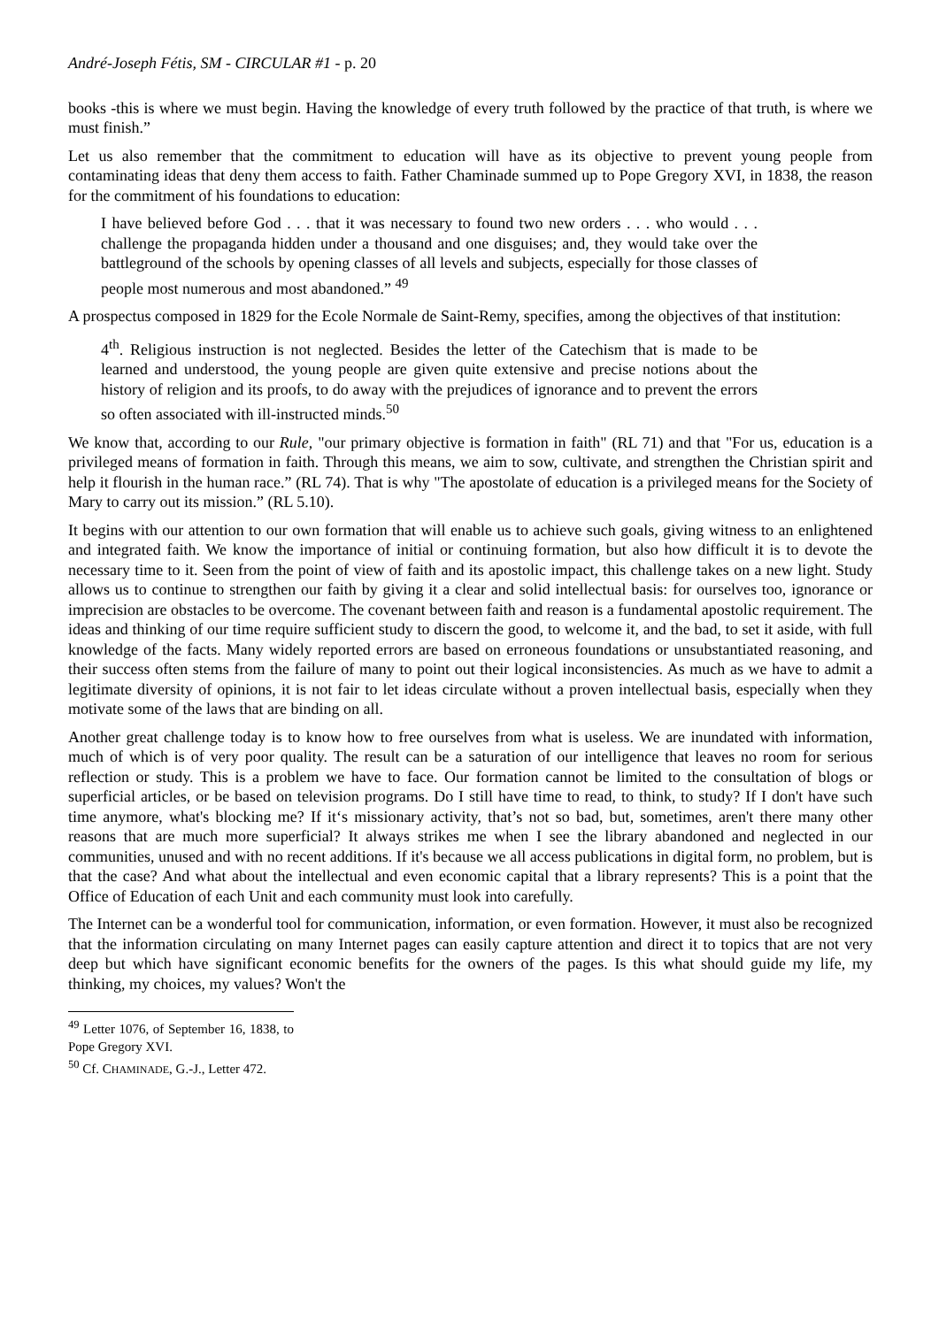André-Joseph Fétis, SM - CIRCULAR #1 - p. 20
books -this is where we must begin. Having the knowledge of every truth followed by the practice of that truth, is where we must finish.”
Let us also remember that the commitment to education will have as its objective to prevent young people from contaminating ideas that deny them access to faith. Father Chaminade summed up to Pope Gregory XVI, in 1838, the reason for the commitment of his foundations to education:
I have believed before God . . . that it was necessary to found two new orders . . . who would . . . challenge the propaganda hidden under a thousand and one disguises; and, they would take over the battleground of the schools by opening classes of all levels and subjects, especially for those classes of people most numerous and most abandoned.” <sup>49</sup>
A prospectus composed in 1829 for the Ecole Normale de Saint-Remy, specifies, among the objectives of that institution:
4<sup>th</sup>. Religious instruction is not neglected. Besides the letter of the Catechism that is made to be learned and understood, the young people are given quite extensive and precise notions about the history of religion and its proofs, to do away with the prejudices of ignorance and to prevent the errors so often associated with ill-instructed minds.<sup>50</sup>
We know that, according to our Rule, "our primary objective is formation in faith" (RL 71) and that "For us, education is a privileged means of formation in faith. Through this means, we aim to sow, cultivate, and strengthen the Christian spirit and help it flourish in the human race.” (RL 74). That is why "The apostolate of education is a privileged means for the Society of Mary to carry out its mission.” (RL 5.10).
It begins with our attention to our own formation that will enable us to achieve such goals, giving witness to an enlightened and integrated faith. We know the importance of initial or continuing formation, but also how difficult it is to devote the necessary time to it. Seen from the point of view of faith and its apostolic impact, this challenge takes on a new light. Study allows us to continue to strengthen our faith by giving it a clear and solid intellectual basis: for ourselves too, ignorance or imprecision are obstacles to be overcome. The covenant between faith and reason is a fundamental apostolic requirement. The ideas and thinking of our time require sufficient study to discern the good, to welcome it, and the bad, to set it aside, with full knowledge of the facts. Many widely reported errors are based on erroneous foundations or unsubstantiated reasoning, and their success often stems from the failure of many to point out their logical inconsistencies. As much as we have to admit a legitimate diversity of opinions, it is not fair to let ideas circulate without a proven intellectual basis, especially when they motivate some of the laws that are binding on all.
Another great challenge today is to know how to free ourselves from what is useless. We are inundated with information, much of which is of very poor quality. The result can be a saturation of our intelligence that leaves no room for serious reflection or study. This is a problem we have to face. Our formation cannot be limited to the consultation of blogs or superficial articles, or be based on television programs. Do I still have time to read, to think, to study? If I don't have such time anymore, what's blocking me? If it‘s missionary activity, that’s not so bad, but, sometimes, aren't there many other reasons that are much more superficial? It always strikes me when I see the library abandoned and neglected in our communities, unused and with no recent additions. If it's because we all access publications in digital form, no problem, but is that the case? And what about the intellectual and even economic capital that a library represents? This is a point that the Office of Education of each Unit and each community must look into carefully.
The Internet can be a wonderful tool for communication, information, or even formation. However, it must also be recognized that the information circulating on many Internet pages can easily capture attention and direct it to topics that are not very deep but which have significant economic benefits for the owners of the pages. Is this what should guide my life, my thinking, my choices, my values? Won't the
<sup>49</sup> Letter 1076, of September 16, 1838, to Pope Gregory XVI.
<sup>50</sup> Cf. CHAMINADE, G.-J., Letter 472.